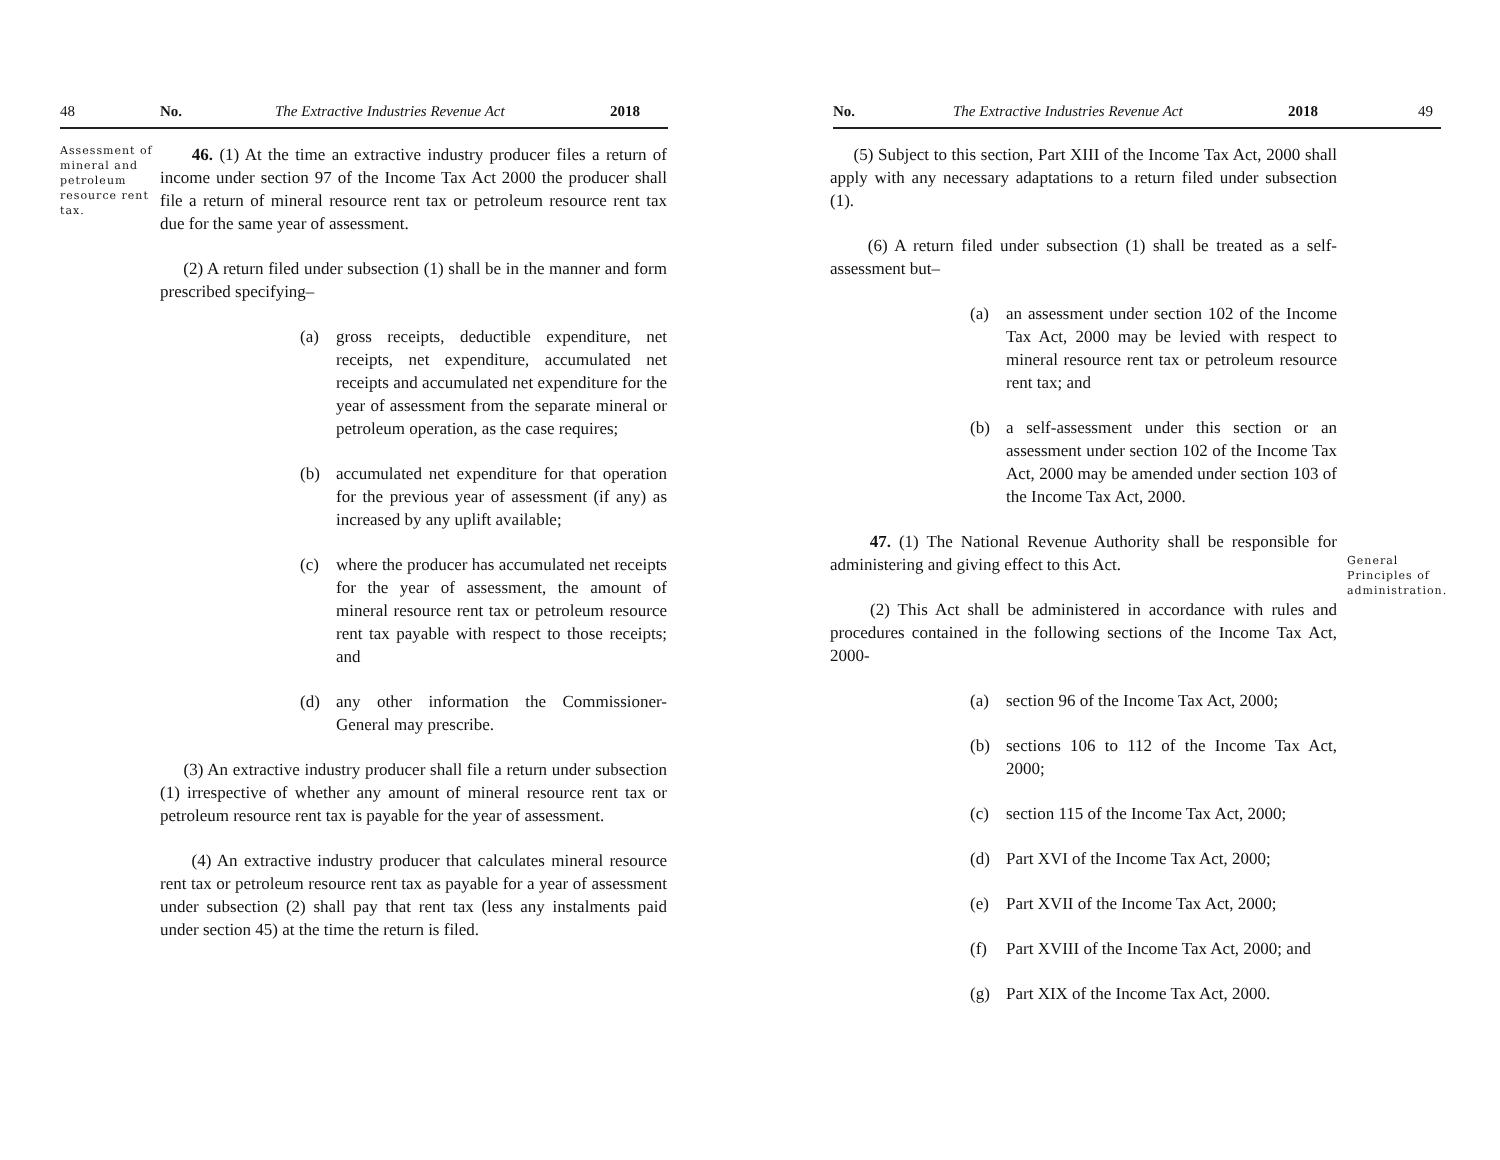48 No. The Extractive Industries Revenue Act 2018
Assessment of mineral and petroleum resource rent tax.
46. (1) At the time an extractive industry producer files a return of income under section 97 of the Income Tax Act 2000 the producer shall file a return of mineral resource rent tax or petroleum resource rent tax due for the same year of assessment.
(2) A return filed under subsection (1) shall be in the manner and form prescribed specifying–
(a) gross receipts, deductible expenditure, net receipts, net expenditure, accumulated net receipts and accumulated net expenditure for the year of assessment from the separate mineral or petroleum operation, as the case requires;
(b) accumulated net expenditure for that operation for the previous year of assessment (if any) as increased by any uplift available;
(c) where the producer has accumulated net receipts for the year of assessment, the amount of mineral resource rent tax or petroleum resource rent tax payable with respect to those receipts; and
(d) any other information the Commissioner-General may prescribe.
(3) An extractive industry producer shall file a return under subsection (1) irrespective of whether any amount of mineral resource rent tax or petroleum resource rent tax is payable for the year of assessment.
(4) An extractive industry producer that calculates mineral resource rent tax or petroleum resource rent tax as payable for a year of assessment under subsection (2) shall pay that rent tax (less any instalments paid under section 45) at the time the return is filed.
No. The Extractive Industries Revenue Act 2018 49
(5) Subject to this section, Part XIII of the Income Tax Act, 2000 shall apply with any necessary adaptations to a return filed under subsection (1).
(6) A return filed under subsection (1) shall be treated as a self-assessment but–
(a) an assessment under section 102 of the Income Tax Act, 2000 may be levied with respect to mineral resource rent tax or petroleum resource rent tax; and
(b) a self-assessment under this section or an assessment under section 102 of the Income Tax Act, 2000 may be amended under section 103 of the Income Tax Act, 2000.
47. (1) The National Revenue Authority shall be responsible for administering and giving effect to this Act.
(2) This Act shall be administered in accordance with rules and procedures contained in the following sections of the Income Tax Act, 2000-
(a) section 96 of the Income Tax Act, 2000;
(b) sections 106 to 112 of the Income Tax Act, 2000;
(c) section 115 of the Income Tax Act, 2000;
(d) Part XVI of the Income Tax Act, 2000;
(e) Part XVII of the Income Tax Act, 2000;
(f) Part XVIII of the Income Tax Act, 2000; and
(g) Part XIX of the Income Tax Act, 2000.
General Principles of administration.